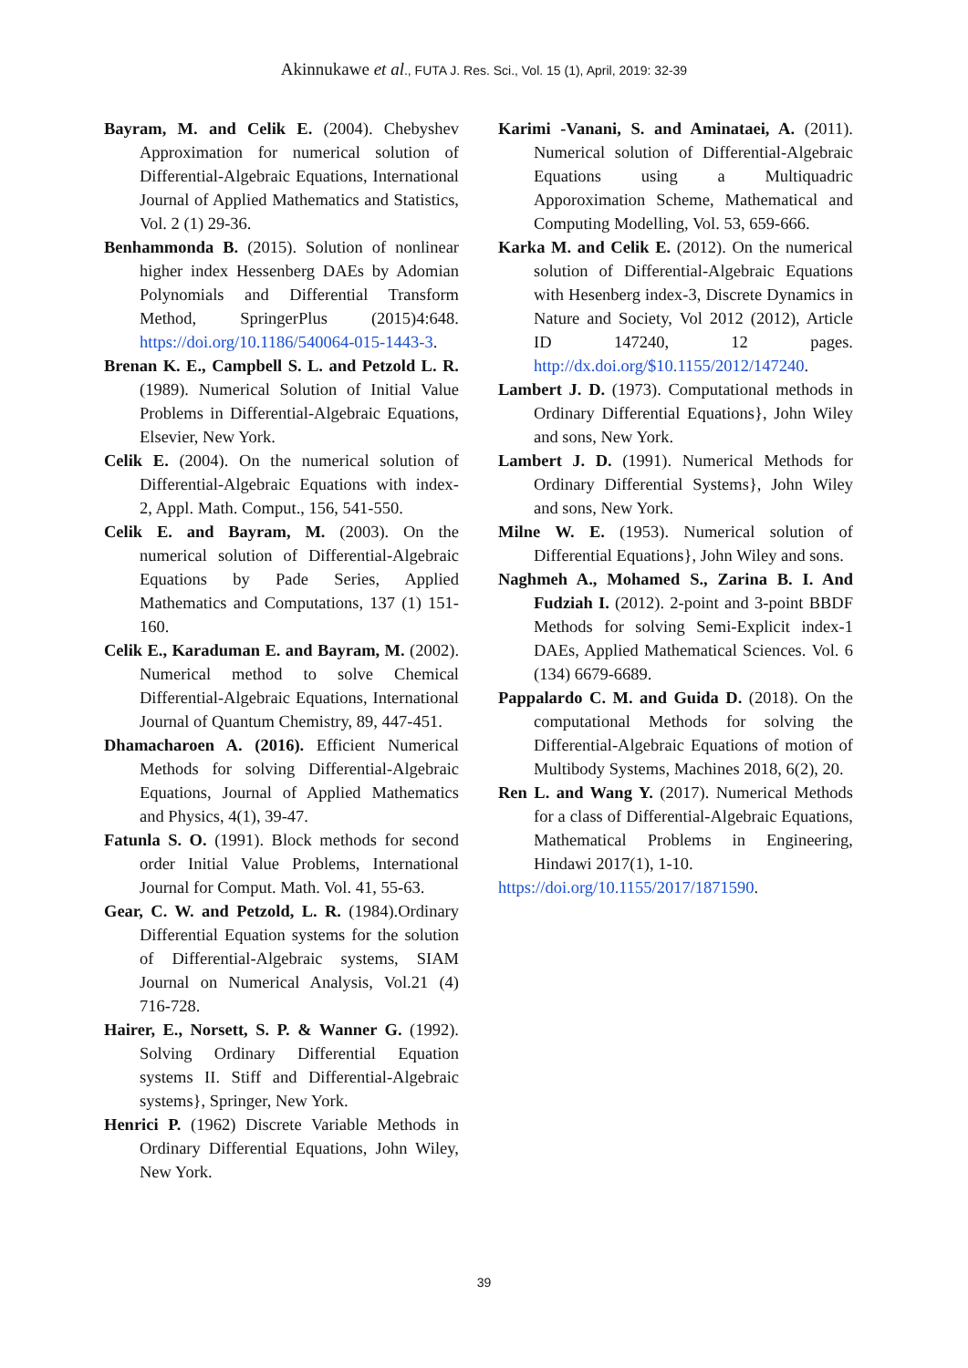Akinnukawe et al., FUTA J. Res. Sci., Vol. 15 (1), April, 2019: 32-39
Bayram, M. and Celik E. (2004). Chebyshev Approximation for numerical solution of Differential-Algebraic Equations, International Journal of Applied Mathematics and Statistics, Vol. 2 (1) 29-36.
Benhammonda B. (2015). Solution of nonlinear higher index Hessenberg DAEs by Adomian Polynomials and Differential Transform Method, SpringerPlus (2015)4:648. https://doi.org/10.1186/540064-015-1443-3.
Brenan K. E., Campbell S. L. and Petzold L. R. (1989). Numerical Solution of Initial Value Problems in Differential-Algebraic Equations, Elsevier, New York.
Celik E. (2004). On the numerical solution of Differential-Algebraic Equations with index- 2, Appl. Math. Comput., 156, 541-550.
Celik E. and Bayram, M. (2003). On the numerical solution of Differential-Algebraic Equations by Pade Series, Applied Mathematics and Computations, 137 (1) 151-160.
Celik E., Karaduman E. and Bayram, M. (2002). Numerical method to solve Chemical Differential-Algebraic Equations, International Journal of Quantum Chemistry, 89, 447-451.
Dhamacharoen A. (2016). Efficient Numerical Methods for solving Differential-Algebraic Equations, Journal of Applied Mathematics and Physics, 4(1), 39-47.
Fatunla S. O. (1991). Block methods for second order Initial Value Problems, International Journal for Comput. Math. Vol. 41, 55-63.
Gear, C. W. and Petzold, L. R. (1984).Ordinary Differential Equation systems for the solution of Differential-Algebraic systems, SIAM Journal on Numerical Analysis, Vol.21 (4) 716-728.
Hairer, E., Norsett, S. P. & Wanner G. (1992). Solving Ordinary Differential Equation systems II. Stiff and Differential-Algebraic systems}, Springer, New York.
Henrici P. (1962) Discrete Variable Methods in Ordinary Differential Equations, John Wiley, New York.
Karimi -Vanani, S. and Aminataei, A. (2011). Numerical solution of Differential-Algebraic Equations using a Multiquadric Apporoximation Scheme, Mathematical and Computing Modelling, Vol. 53, 659-666.
Karka M. and Celik E. (2012). On the numerical solution of Differential-Algebraic Equations with Hesenberg index-3, Discrete Dynamics in Nature and Society, Vol 2012 (2012), Article ID 147240, 12 pages. http://dx.doi.org/$10.1155/2012/147240.
Lambert J. D. (1973). Computational methods in Ordinary Differential Equations}, John Wiley and sons, New York.
Lambert J. D. (1991). Numerical Methods for Ordinary Differential Systems}, John Wiley and sons, New York.
Milne W. E. (1953). Numerical solution of Differential Equations}, John Wiley and sons.
Naghmeh A., Mohamed S., Zarina B. I. And Fudziah I. (2012). 2-point and 3-point BBDF Methods for solving Semi-Explicit index-1 DAEs, Applied Mathematical Sciences. Vol. 6 (134) 6679-6689.
Pappalardo C. M. and Guida D. (2018). On the computational Methods for solving the Differential-Algebraic Equations of motion of Multibody Systems, Machines 2018, 6(2), 20.
Ren L. and Wang Y. (2017). Numerical Methods for a class of Differential-Algebraic Equations, Mathematical Problems in Engineering, Hindawi 2017(1), 1-10.
https://doi.org/10.1155/2017/1871590.
39